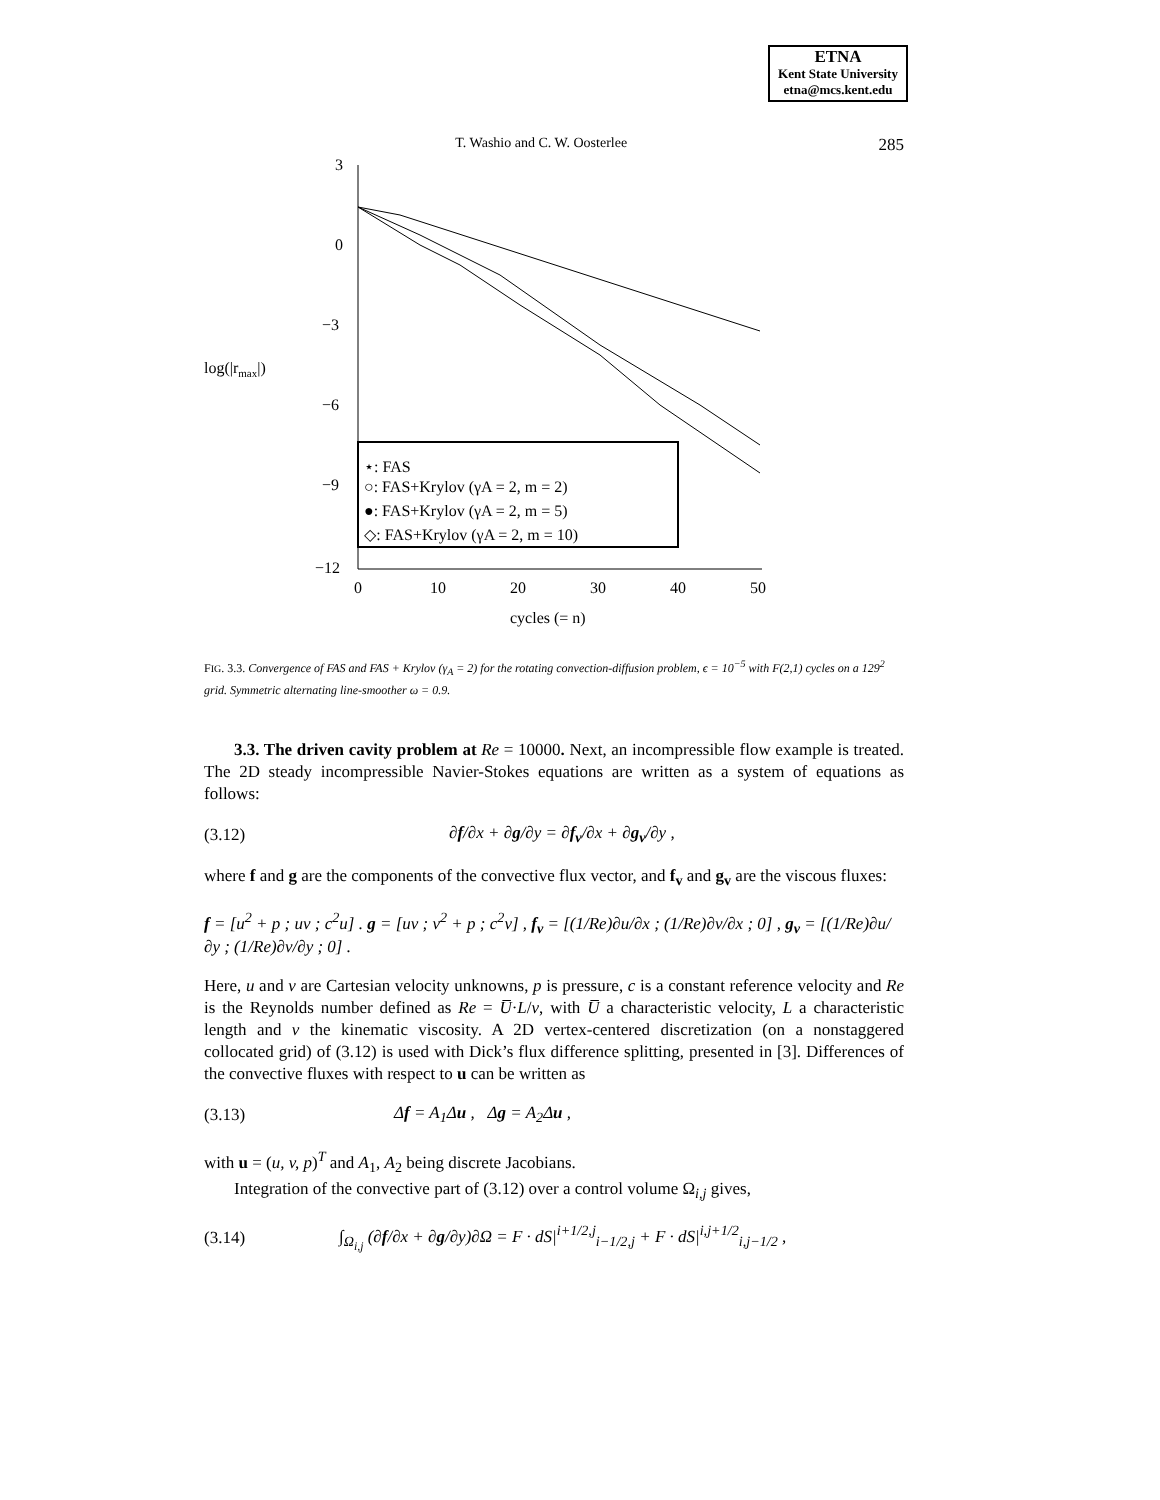ETNA
Kent State University
etna@mcs.kent.edu
T. Washio and C. W. Oosterlee 285
3
0
−3
−6
−9
−12
0
10
20
30
40
50
log(|rmax|)
cycles (= n)
⋆: FAS
○: FAS+Krylov (γA = 2, m = 2)
●: FAS+Krylov (γA = 2, m = 5)
◇: FAS+Krylov (γA = 2, m = 10)
FIG. 3.3. Convergence of FAS and FAS + Krylov (γ<sub>A</sub> = 2) for the rotating convection-diffusion problem, ϵ = 10<sup>−5</sup> with F(2,1) cycles on a 129<sup>2</sup> grid. Symmetric alternating line-smoother ω = 0.9.
3.3. The driven cavity problem at Re = 10000. Next, an incompressible flow example is treated. The 2D steady incompressible Navier-Stokes equations are written as a system of equations as follows:
(3.12) ∂f/∂x + ∂g/∂y = ∂f<sub>v</sub>/∂x + ∂g<sub>v</sub>/∂y ,
where f and g are the components of the convective flux vector, and f<sub>v</sub> and g<sub>v</sub> are the viscous fluxes:
f = [u<sup>2</sup> + p ; uv ; c<sup>2</sup>u] . g = [uv ; v<sup>2</sup> + p ; c<sup>2</sup>v] , f<sub>v</sub> = [(1/Re)∂u/∂x ; (1/Re)∂v/∂x ; 0] , g<sub>v</sub> = [(1/Re)∂u/∂y ; (1/Re)∂v/∂y ; 0] .
Here, u and v are Cartesian velocity unknowns, p is pressure, c is a constant reference velocity and Re is the Reynolds number defined as Re = U̅·L/ν, with U̅ a characteristic velocity, L a characteristic length and ν the kinematic viscosity. A 2D vertex-centered discretization (on a nonstaggered collocated grid) of (3.12) is used with Dick’s flux difference splitting, presented in [3]. Differences of the convective fluxes with respect to u can be written as
(3.13) Δf = A<sub>1</sub>Δu , Δg = A<sub>2</sub>Δu ,
with u = (u, v, p)<sup>T</sup> and A<sub>1</sub>, A<sub>2</sub> being discrete Jacobians.
Integration of the convective part of (3.12) over a control volume Ω<sub>i,j</sub> gives,
(3.14) ∫<sub>Ω<sub>i,j</sub></sub> (∂f/∂x + ∂g/∂y)∂Ω = F · dS|<sup>i+1/2,j</sup><sub>i−1/2,j</sub> + F · dS|<sup>i,j+1/2</sup><sub>i,j−1/2</sub> ,